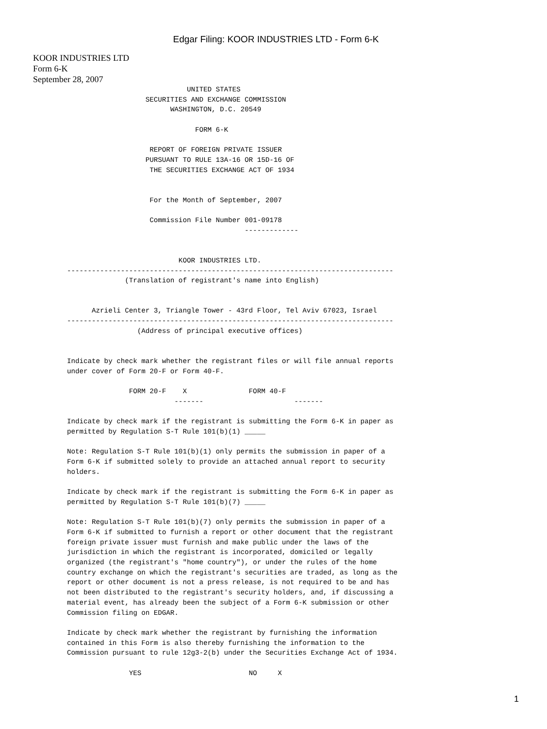Edgar Filing: KOOR INDUSTRIES LTD - Form 6-K
KOOR INDUSTRIES LTD
Form 6-K
September 28, 2007
                             UNITED STATES
                   SECURITIES AND EXCHANGE COMMISSION
                         WASHINGTON, D.C. 20549

                               FORM 6-K

                    REPORT OF FOREIGN PRIVATE ISSUER
                   PURSUANT TO RULE 13A-16 OR 15D-16 OF
                    THE SECURITIES EXCHANGE ACT OF 1934


                    For the Month of September, 2007

                    Commission File Number 001-09178
                                           -------------


                           KOOR INDUSTRIES LTD.
-------------------------------------------------------------------------------
              (Translation of registrant's name into English)


      Azrieli Center 3, Triangle Tower - 43rd Floor, Tel Aviv 67023, Israel
-------------------------------------------------------------------------------
                 (Address of principal executive offices)


Indicate by check mark whether the registrant files or will file annual reports
under cover of Form 20-F or Form 40-F.

               FORM 20-F    X               FORM 40-F
                          -------                      -------

Indicate by check mark if the registrant is submitting the Form 6-K in paper as
permitted by Regulation S-T Rule 101(b)(1) _____

Note: Regulation S-T Rule 101(b)(1) only permits the submission in paper of a
Form 6-K if submitted solely to provide an attached annual report to security
holders.

Indicate by check mark if the registrant is submitting the Form 6-K in paper as
permitted by Regulation S-T Rule 101(b)(7) _____

Note: Regulation S-T Rule 101(b)(7) only permits the submission in paper of a
Form 6-K if submitted to furnish a report or other document that the registrant
foreign private issuer must furnish and make public under the laws of the
jurisdiction in which the registrant is incorporated, domiciled or legally
organized (the registrant's "home country"), or under the rules of the home
country exchange on which the registrant's securities are traded, as long as the
report or other document is not a press release, is not required to be and has
not been distributed to the registrant's security holders, and, if discussing a
material event, has already been the subject of a Form 6-K submission or other
Commission filing on EDGAR.

Indicate by check mark whether the registrant by furnishing the information
contained in this Form is also thereby furnishing the information to the
Commission pursuant to rule 12g3-2(b) under the Securities Exchange Act of 1934.

               YES                          NO     X
1